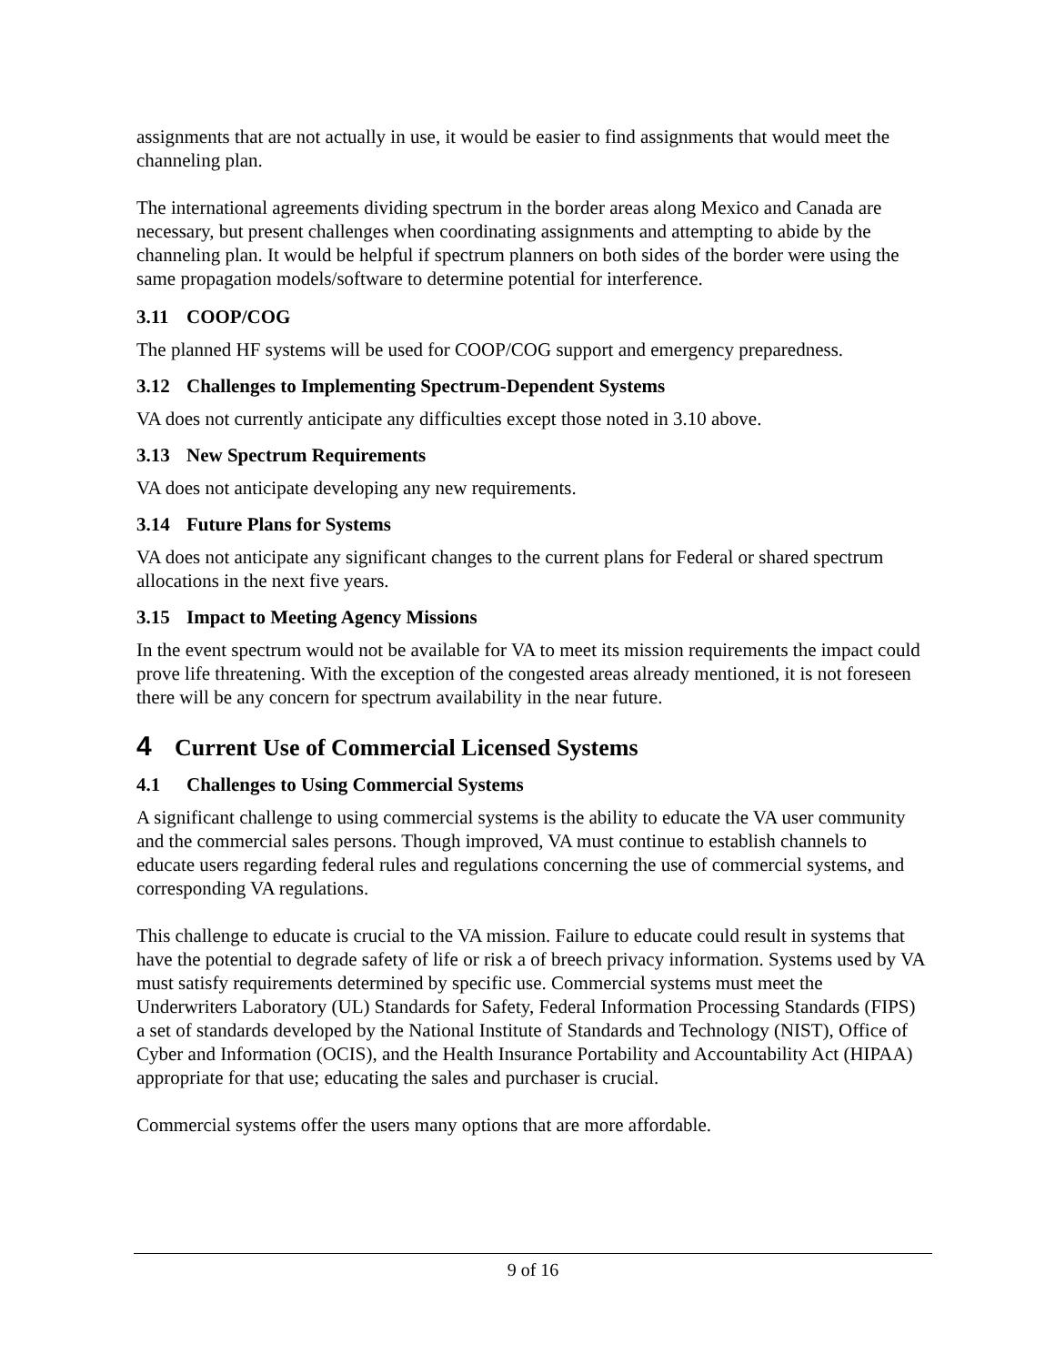assignments that are not actually in use, it would be easier to find assignments that would meet the channeling plan.
The international agreements dividing spectrum in the border areas along Mexico and Canada are necessary, but present challenges when coordinating assignments and attempting to abide by the channeling plan. It would be helpful if spectrum planners on both sides of the border were using the same propagation models/software to determine potential for interference.
3.11 COOP/COG
The planned HF systems will be used for COOP/COG support and emergency preparedness.
3.12 Challenges to Implementing Spectrum-Dependent Systems
VA does not currently anticipate any difficulties except those noted in 3.10 above.
3.13 New Spectrum Requirements
VA does not anticipate developing any new requirements.
3.14 Future Plans for Systems
VA does not anticipate any significant changes to the current plans for Federal or shared spectrum allocations in the next five years.
3.15 Impact to Meeting Agency Missions
In the event spectrum would not be available for VA to meet its mission requirements the impact could prove life threatening. With the exception of the congested areas already mentioned, it is not foreseen there will be any concern for spectrum availability in the near future.
4 Current Use of Commercial Licensed Systems
4.1 Challenges to Using Commercial Systems
A significant challenge to using commercial systems is the ability to educate the VA user community and the commercial sales persons. Though improved, VA must continue to establish channels to educate users regarding federal rules and regulations concerning the use of commercial systems, and corresponding VA regulations.
This challenge to educate is crucial to the VA mission. Failure to educate could result in systems that have the potential to degrade safety of life or risk a of breech privacy information. Systems used by VA must satisfy requirements determined by specific use. Commercial systems must meet the Underwriters Laboratory (UL) Standards for Safety, Federal Information Processing Standards (FIPS) a set of standards developed by the National Institute of Standards and Technology (NIST), Office of Cyber and Information (OCIS), and the Health Insurance Portability and Accountability Act (HIPAA) appropriate for that use; educating the sales and purchaser is crucial.
Commercial systems offer the users many options that are more affordable.
9 of 16